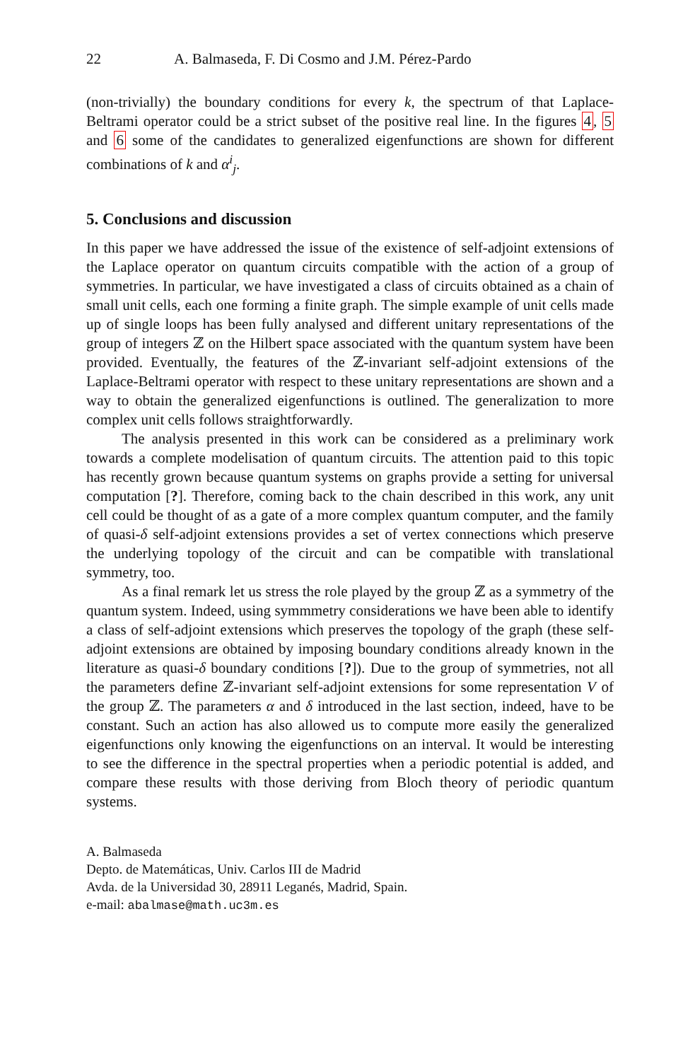22 A. Balmaseda, F. Di Cosmo and J.M. Pérez-Pardo
(non-trivially) the boundary conditions for every k, the spectrum of that Laplace-Beltrami operator could be a strict subset of the positive real line. In the figures 4, 5 and 6 some of the candidates to generalized eigenfunctions are shown for different combinations of k and α<sup>i</sup><sub>j</sub>.
5. Conclusions and discussion
In this paper we have addressed the issue of the existence of self-adjoint extensions of the Laplace operator on quantum circuits compatible with the action of a group of symmetries. In particular, we have investigated a class of circuits obtained as a chain of small unit cells, each one forming a finite graph. The simple example of unit cells made up of single loops has been fully analysed and different unitary representations of the group of integers ℤ on the Hilbert space associated with the quantum system have been provided. Eventually, the features of the ℤ-invariant self-adjoint extensions of the Laplace-Beltrami operator with respect to these unitary representations are shown and a way to obtain the generalized eigenfunctions is outlined. The generalization to more complex unit cells follows straightforwardly.
The analysis presented in this work can be considered as a preliminary work towards a complete modelisation of quantum circuits. The attention paid to this topic has recently grown because quantum systems on graphs provide a setting for universal computation [?]. Therefore, coming back to the chain described in this work, any unit cell could be thought of as a gate of a more complex quantum computer, and the family of quasi-δ self-adjoint extensions provides a set of vertex connections which preserve the underlying topology of the circuit and can be compatible with translational symmetry, too.
As a final remark let us stress the role played by the group ℤ as a symmetry of the quantum system. Indeed, using symmmetry considerations we have been able to identify a class of self-adjoint extensions which preserves the topology of the graph (these self-adjoint extensions are obtained by imposing boundary conditions already known in the literature as quasi-δ boundary conditions [?]). Due to the group of symmetries, not all the parameters define ℤ-invariant self-adjoint extensions for some representation V of the group ℤ. The parameters α and δ introduced in the last section, indeed, have to be constant. Such an action has also allowed us to compute more easily the generalized eigenfunctions only knowing the eigenfunctions on an interval. It would be interesting to see the difference in the spectral properties when a periodic potential is added, and compare these results with those deriving from Bloch theory of periodic quantum systems.
A. Balmaseda
Depto. de Matemáticas, Univ. Carlos III de Madrid
Avda. de la Universidad 30, 28911 Leganés, Madrid, Spain.
e-mail: abalmase@math.uc3m.es